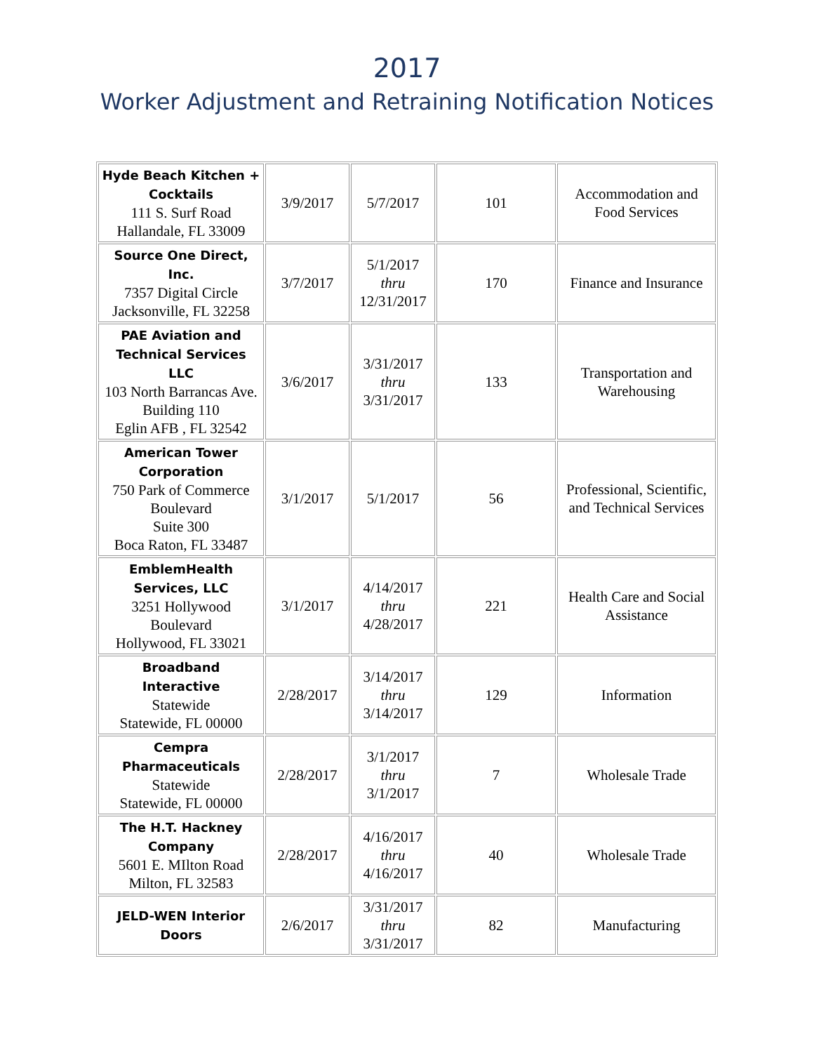2017
Worker Adjustment and Retraining Notification Notices
| Hyde Beach Kitchen + Cocktails 111 S. Surf Road Hallandale, FL 33009 | 3/9/2017 | 5/7/2017 | 101 | Accommodation and Food Services |
| Source One Direct, Inc. 7357 Digital Circle Jacksonville, FL 32258 | 3/7/2017 | 5/1/2017 thru 12/31/2017 | 170 | Finance and Insurance |
| PAE Aviation and Technical Services LLC 103 North Barrancas Ave. Building 110 Eglin AFB , FL 32542 | 3/6/2017 | 3/31/2017 thru 3/31/2017 | 133 | Transportation and Warehousing |
| American Tower Corporation 750 Park of Commerce Boulevard Suite 300 Boca Raton, FL 33487 | 3/1/2017 | 5/1/2017 | 56 | Professional, Scientific, and Technical Services |
| EmblemHealth Services, LLC 3251 Hollywood Boulevard Hollywood, FL 33021 | 3/1/2017 | 4/14/2017 thru 4/28/2017 | 221 | Health Care and Social Assistance |
| Broadband Interactive Statewide Statewide, FL 00000 | 2/28/2017 | 3/14/2017 thru 3/14/2017 | 129 | Information |
| Cempra Pharmaceuticals Statewide Statewide, FL 00000 | 2/28/2017 | 3/1/2017 thru 3/1/2017 | 7 | Wholesale Trade |
| The H.T. Hackney Company 5601 E. MIlton Road Milton, FL 32583 | 2/28/2017 | 4/16/2017 thru 4/16/2017 | 40 | Wholesale Trade |
| JELD-WEN Interior Doors | 2/6/2017 | 3/31/2017 thru 3/31/2017 | 82 | Manufacturing |